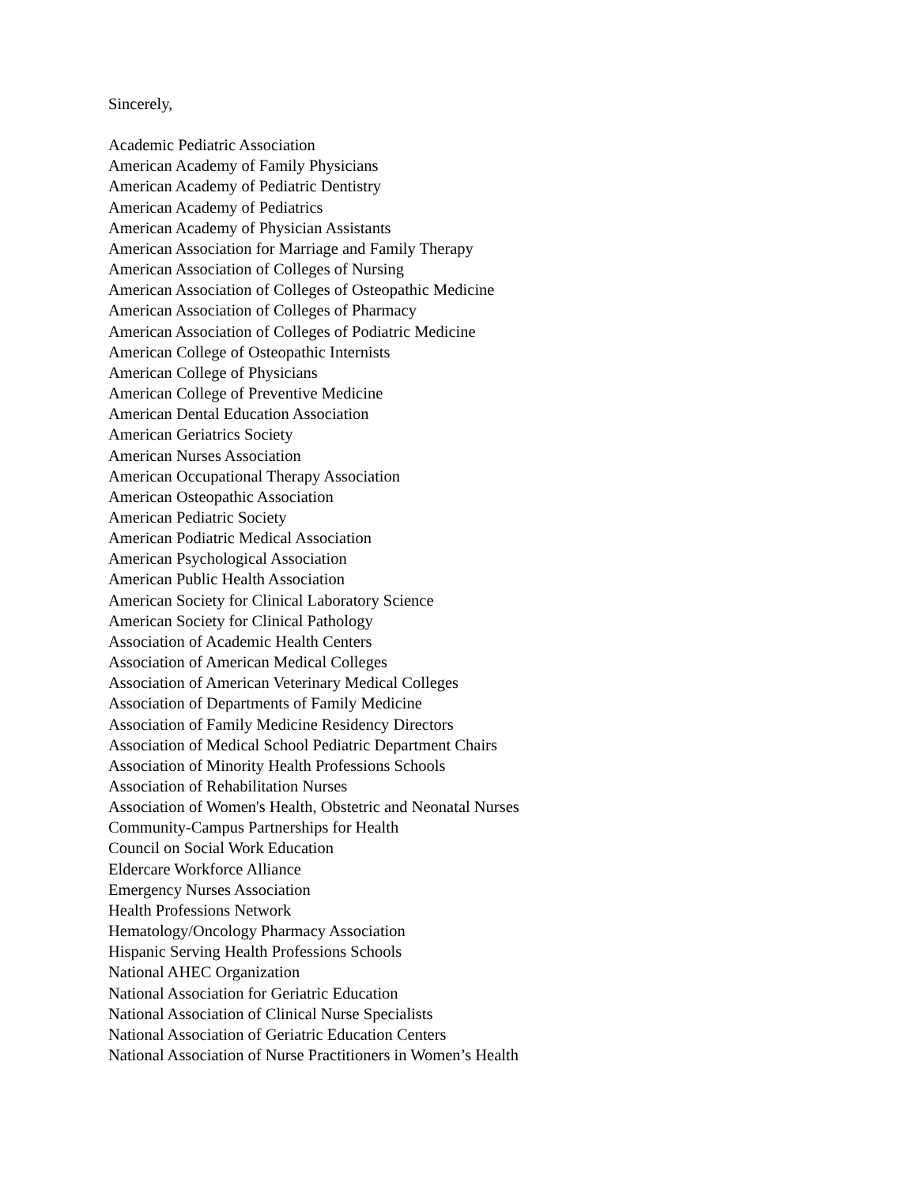Sincerely,
Academic Pediatric Association
American Academy of Family Physicians
American Academy of Pediatric Dentistry
American Academy of Pediatrics
American Academy of Physician Assistants
American Association for Marriage and Family Therapy
American Association of Colleges of Nursing
American Association of Colleges of Osteopathic Medicine
American Association of Colleges of Pharmacy
American Association of Colleges of Podiatric Medicine
American College of Osteopathic Internists
American College of Physicians
American College of Preventive Medicine
American Dental Education Association
American Geriatrics Society
American Nurses Association
American Occupational Therapy Association
American Osteopathic Association
American Pediatric Society
American Podiatric Medical Association
American Psychological Association
American Public Health Association
American Society for Clinical Laboratory Science
American Society for Clinical Pathology
Association of Academic Health Centers
Association of American Medical Colleges
Association of American Veterinary Medical Colleges
Association of Departments of Family Medicine
Association of Family Medicine Residency Directors
Association of Medical School Pediatric Department Chairs
Association of Minority Health Professions Schools
Association of Rehabilitation Nurses
Association of Women's Health, Obstetric and Neonatal Nurses
Community-Campus Partnerships for Health
Council on Social Work Education
Eldercare Workforce Alliance
Emergency Nurses Association
Health Professions Network
Hematology/Oncology Pharmacy Association
Hispanic Serving Health Professions Schools
National AHEC Organization
National Association for Geriatric Education
National Association of Clinical Nurse Specialists
National Association of Geriatric Education Centers
National Association of Nurse Practitioners in Women’s Health